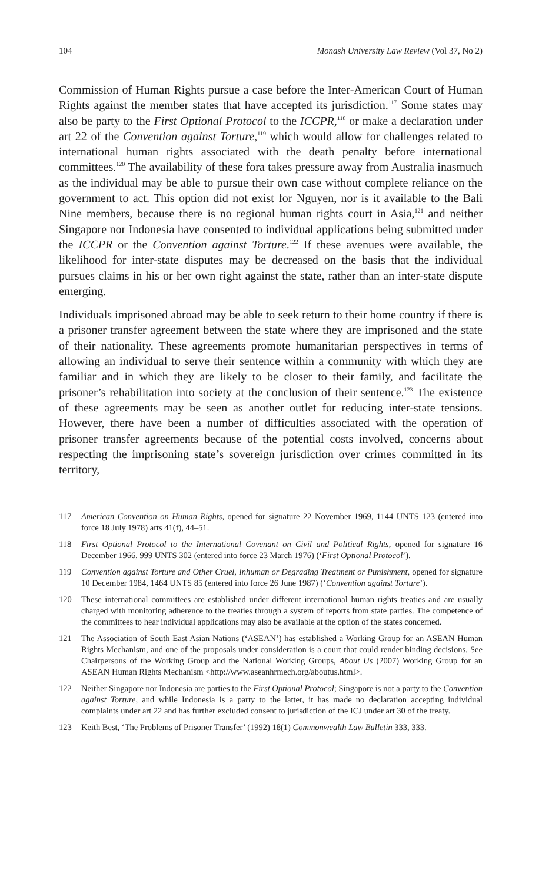104 Monash University Law Review (Vol 37, No 2)
Commission of Human Rights pursue a case before the Inter-American Court of Human Rights against the member states that have accepted its jurisdiction.<sup>117</sup> Some states may also be party to the First Optional Protocol to the ICCPR,<sup>118</sup> or make a declaration under art 22 of the Convention against Torture,<sup>119</sup> which would allow for challenges related to international human rights associated with the death penalty before international committees.<sup>120</sup> The availability of these fora takes pressure away from Australia inasmuch as the individual may be able to pursue their own case without complete reliance on the government to act. This option did not exist for Nguyen, nor is it available to the Bali Nine members, because there is no regional human rights court in Asia,<sup>121</sup> and neither Singapore nor Indonesia have consented to individual applications being submitted under the ICCPR or the Convention against Torture.<sup>122</sup> If these avenues were available, the likelihood for inter-state disputes may be decreased on the basis that the individual pursues claims in his or her own right against the state, rather than an inter-state dispute emerging.
Individuals imprisoned abroad may be able to seek return to their home country if there is a prisoner transfer agreement between the state where they are imprisoned and the state of their nationality. These agreements promote humanitarian perspectives in terms of allowing an individual to serve their sentence within a community with which they are familiar and in which they are likely to be closer to their family, and facilitate the prisoner’s rehabilitation into society at the conclusion of their sentence.<sup>123</sup> The existence of these agreements may be seen as another outlet for reducing inter-state tensions. However, there have been a number of difficulties associated with the operation of prisoner transfer agreements because of the potential costs involved, concerns about respecting the imprisoning state’s sovereign jurisdiction over crimes committed in its territory,
117 American Convention on Human Rights, opened for signature 22 November 1969, 1144 UNTS 123 (entered into force 18 July 1978) arts 41(f), 44–51.
118 First Optional Protocol to the International Covenant on Civil and Political Rights, opened for signature 16 December 1966, 999 UNTS 302 (entered into force 23 March 1976) (‘First Optional Protocol’).
119 Convention against Torture and Other Cruel, Inhuman or Degrading Treatment or Punishment, opened for signature 10 December 1984, 1464 UNTS 85 (entered into force 26 June 1987) (‘Convention against Torture’).
120 These international committees are established under different international human rights treaties and are usually charged with monitoring adherence to the treaties through a system of reports from state parties. The competence of the committees to hear individual applications may also be available at the option of the states concerned.
121 The Association of South East Asian Nations (‘ASEAN’) has established a Working Group for an ASEAN Human Rights Mechanism, and one of the proposals under consideration is a court that could render binding decisions. See Chairpersons of the Working Group and the National Working Groups, About Us (2007) Working Group for an ASEAN Human Rights Mechanism <http://www.aseanhrmech.org/aboutus.html>.
122 Neither Singapore nor Indonesia are parties to the First Optional Protocol; Singapore is not a party to the Convention against Torture, and while Indonesia is a party to the latter, it has made no declaration accepting individual complaints under art 22 and has further excluded consent to jurisdiction of the ICJ under art 30 of the treaty.
123 Keith Best, ‘The Problems of Prisoner Transfer’ (1992) 18(1) Commonwealth Law Bulletin 333, 333.